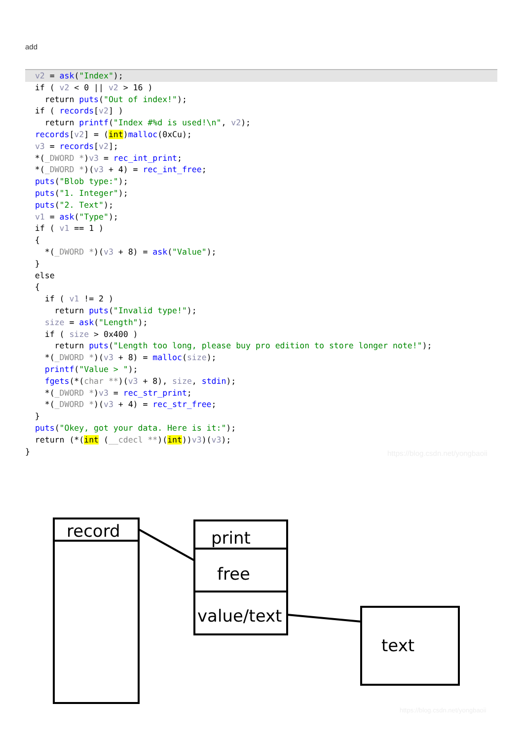add
  v2 = ask("Index");  if ( v2 < 0 || v2 > 16 )
    return puts("Out of index!");
  if ( records[v2] )
    return printf("Index #%d is used!\n", v2);
  records[v2] = (int)malloc(0xCu);
  v3 = records[v2];
  *(_DWORD *)v3 = rec_int_print;
  *(_DWORD *)(v3 + 4) = rec_int_free;
  puts("Blob type:");
  puts("1. Integer");
  puts("2. Text");
  v1 = ask("Type");
  if ( v1 == 1 )
  {
    *(_DWORD *)(v3 + 8) = ask("Value");
  }
  else
  {
    if ( v1 != 2 )
      return puts("Invalid type!");
    size = ask("Length");
    if ( size > 0x400 )
      return puts("Length too long, please buy pro edition to store longer note!");
    *(_DWORD *)(v3 + 8) = malloc(size);
    printf("Value > ");
    fgets(*(char **)(v3 + 8), size, stdin);
    *(_DWORD *)v3 = rec_str_print;
    *(_DWORD *)(v3 + 4) = rec_str_free;
  }
  puts("Okey, got your data. Here is it:");
  return (*(int (__cdecl **)(int))v3)(v3);
}
https://blog.csdn.net/yongbaoii
record
print
free
value/text
text
https://blog.csdn.net/yongbaoii